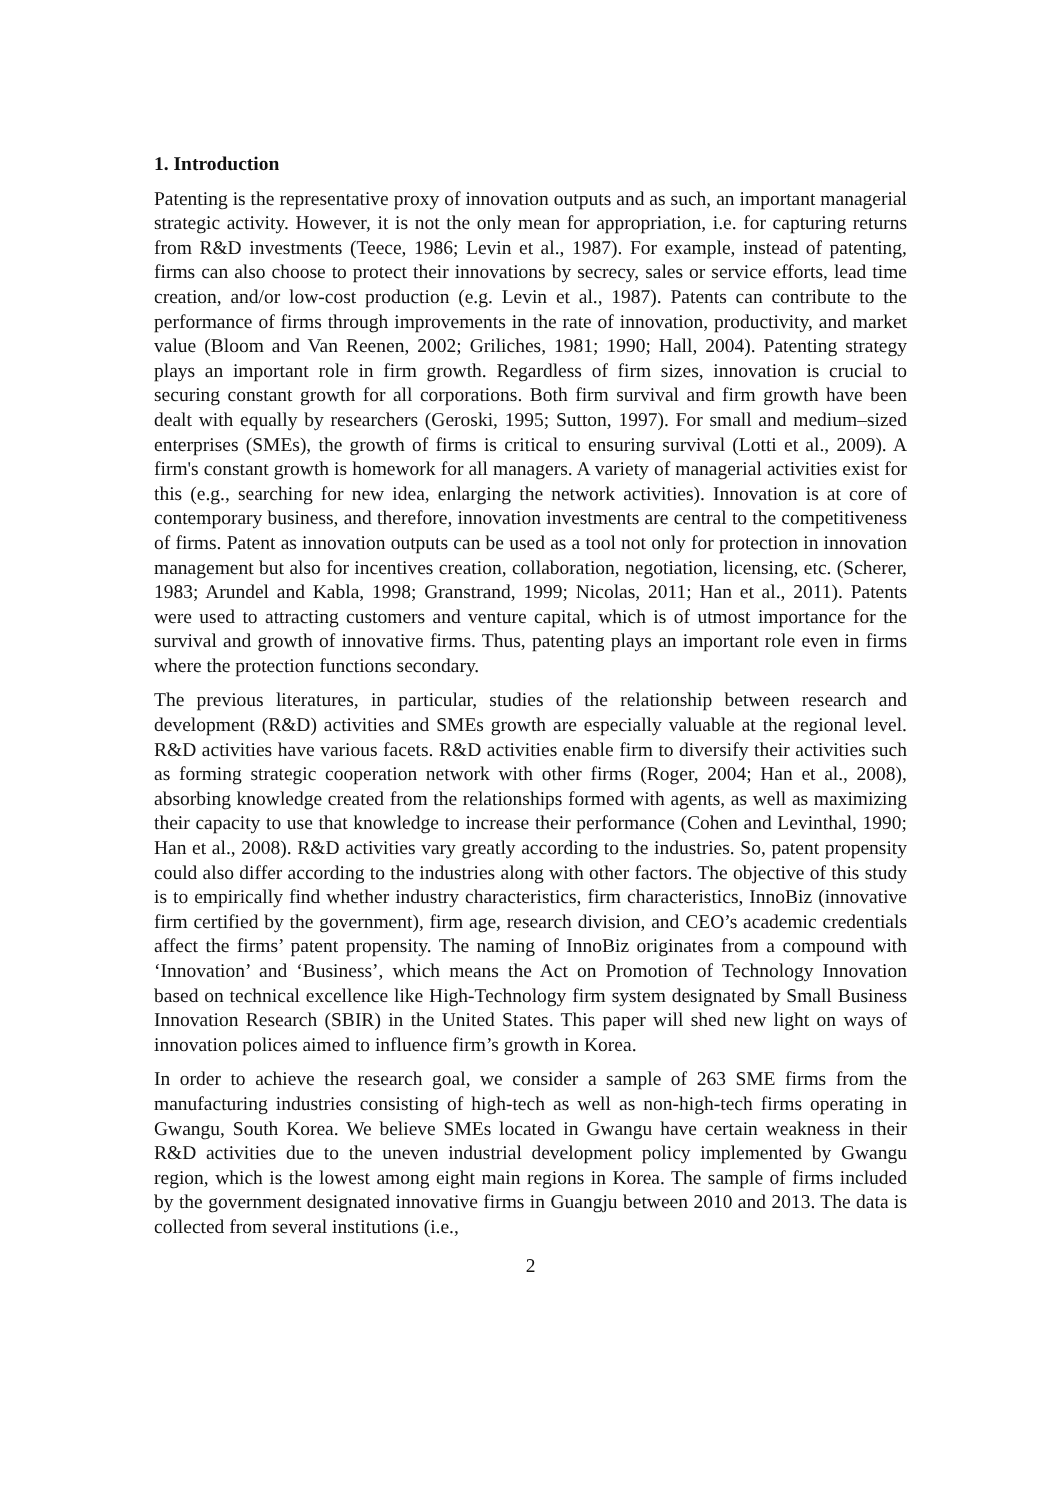1. Introduction
Patenting is the representative proxy of innovation outputs and as such, an important managerial strategic activity. However, it is not the only mean for appropriation, i.e. for capturing returns from R&D investments (Teece, 1986; Levin et al., 1987). For example, instead of patenting, firms can also choose to protect their innovations by secrecy, sales or service efforts, lead time creation, and/or low-cost production (e.g. Levin et al., 1987). Patents can contribute to the performance of firms through improvements in the rate of innovation, productivity, and market value (Bloom and Van Reenen, 2002; Griliches, 1981; 1990; Hall, 2004). Patenting strategy plays an important role in firm growth. Regardless of firm sizes, innovation is crucial to securing constant growth for all corporations. Both firm survival and firm growth have been dealt with equally by researchers (Geroski, 1995; Sutton, 1997). For small and medium–sized enterprises (SMEs), the growth of firms is critical to ensuring survival (Lotti et al., 2009). A firm's constant growth is homework for all managers. A variety of managerial activities exist for this (e.g., searching for new idea, enlarging the network activities). Innovation is at core of contemporary business, and therefore, innovation investments are central to the competitiveness of firms. Patent as innovation outputs can be used as a tool not only for protection in innovation management but also for incentives creation, collaboration, negotiation, licensing, etc. (Scherer, 1983; Arundel and Kabla, 1998; Granstrand, 1999; Nicolas, 2011; Han et al., 2011). Patents were used to attracting customers and venture capital, which is of utmost importance for the survival and growth of innovative firms. Thus, patenting plays an important role even in firms where the protection functions secondary.
The previous literatures, in particular, studies of the relationship between research and development (R&D) activities and SMEs growth are especially valuable at the regional level. R&D activities have various facets. R&D activities enable firm to diversify their activities such as forming strategic cooperation network with other firms (Roger, 2004; Han et al., 2008), absorbing knowledge created from the relationships formed with agents, as well as maximizing their capacity to use that knowledge to increase their performance (Cohen and Levinthal, 1990; Han et al., 2008). R&D activities vary greatly according to the industries. So, patent propensity could also differ according to the industries along with other factors. The objective of this study is to empirically find whether industry characteristics, firm characteristics, InnoBiz (innovative firm certified by the government), firm age, research division, and CEO’s academic credentials affect the firms’ patent propensity. The naming of InnoBiz originates from a compound with ‘Innovation’ and ‘Business’, which means the Act on Promotion of Technology Innovation based on technical excellence like High-Technology firm system designated by Small Business Innovation Research (SBIR) in the United States. This paper will shed new light on ways of innovation polices aimed to influence firm’s growth in Korea.
In order to achieve the research goal, we consider a sample of 263 SME firms from the manufacturing industries consisting of high-tech as well as non-high-tech firms operating in Gwangu, South Korea. We believe SMEs located in Gwangu have certain weakness in their R&D activities due to the uneven industrial development policy implemented by Gwangu region, which is the lowest among eight main regions in Korea. The sample of firms included by the government designated innovative firms in Guangju between 2010 and 2013. The data is collected from several institutions (i.e.,
2